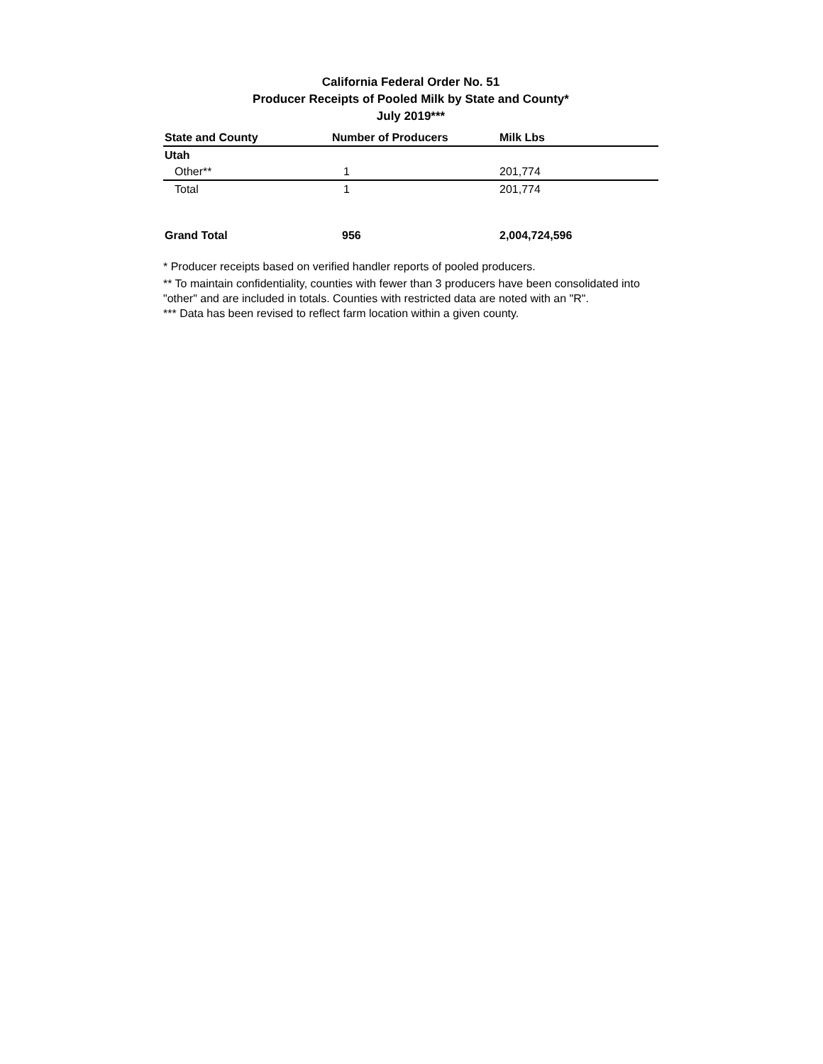California Federal Order No. 51
Producer Receipts of Pooled Milk by State and County*
July 2019***
| State and County | Number of Producers | Milk Lbs |
| --- | --- | --- |
| Utah | | |
| Other** | 1 | 201,774 |
| Total | 1 | 201,774 |
| Grand Total | 956 | 2,004,724,596 |
* Producer receipts based on verified handler reports of pooled producers.
** To maintain confidentiality, counties with fewer than 3 producers have been consolidated into "other" and are included in totals. Counties with restricted data are noted with an "R".
*** Data has been revised to reflect farm location within a given county.